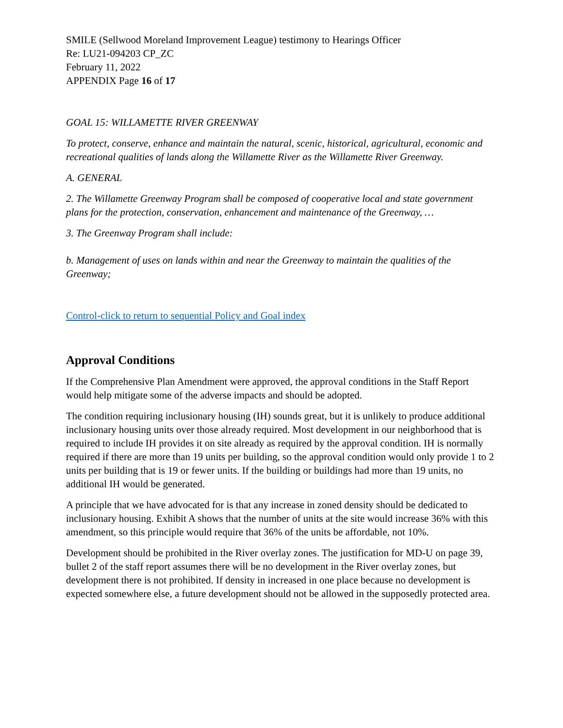SMILE (Sellwood Moreland Improvement League) testimony to Hearings Officer
Re: LU21-094203 CP_ZC
February 11, 2022
APPENDIX Page 16 of 17
GOAL 15: WILLAMETTE RIVER GREENWAY
To protect, conserve, enhance and maintain the natural, scenic, historical, agricultural, economic and recreational qualities of lands along the Willamette River as the Willamette River Greenway.
A. GENERAL
2. The Willamette Greenway Program shall be composed of cooperative local and state government plans for the protection, conservation, enhancement and maintenance of the Greenway, …
3. The Greenway Program shall include:
b. Management of uses on lands within and near the Greenway to maintain the qualities of the Greenway;
Control-click to return to sequential Policy and Goal index
Approval Conditions
If the Comprehensive Plan Amendment were approved, the approval conditions in the Staff Report would help mitigate some of the adverse impacts and should be adopted.
The condition requiring inclusionary housing (IH) sounds great, but it is unlikely to produce additional inclusionary housing units over those already required. Most development in our neighborhood that is required to include IH provides it on site already as required by the approval condition. IH is normally required if there are more than 19 units per building, so the approval condition would only provide 1 to 2 units per building that is 19 or fewer units. If the building or buildings had more than 19 units, no additional IH would be generated.
A principle that we have advocated for is that any increase in zoned density should be dedicated to inclusionary housing. Exhibit A shows that the number of units at the site would increase 36% with this amendment, so this principle would require that 36% of the units be affordable, not 10%.
Development should be prohibited in the River overlay zones. The justification for MD-U on page 39, bullet 2 of the staff report assumes there will be no development in the River overlay zones, but development there is not prohibited. If density in increased in one place because no development is expected somewhere else, a future development should not be allowed in the supposedly protected area.